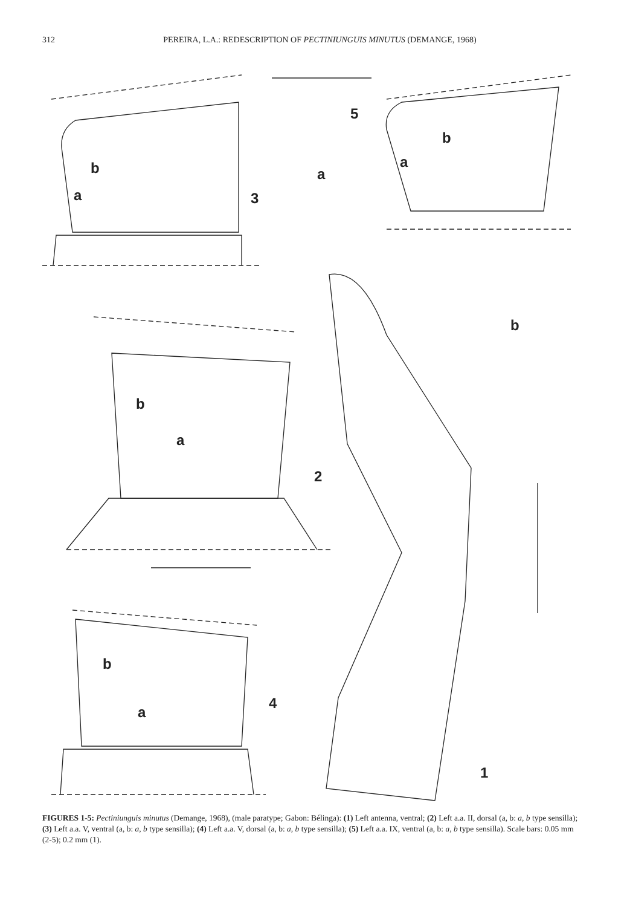312 PEREIRA, L.A.: REDESCRIPTION OF PECTINIUNGUIS MINUTUS (DEMANGE, 1968)
b
a 3
5
a
b
a
b
b
a
2
b
a
4
1
FIGURES 1-5: Pectiniunguis minutus (Demange, 1968), (male paratype; Gabon: Bélinga): (1) Left antenna, ventral; (2) Left a.a. II, dorsal (a, b: a, b type sensilla); (3) Left a.a. V, ventral (a, b: a, b type sensilla); (4) Left a.a. V, dorsal (a, b: a, b type sensilla); (5) Left a.a. IX, ventral (a, b: a, b type sensilla). Scale bars: 0.05 mm (2-5); 0.2 mm (1).